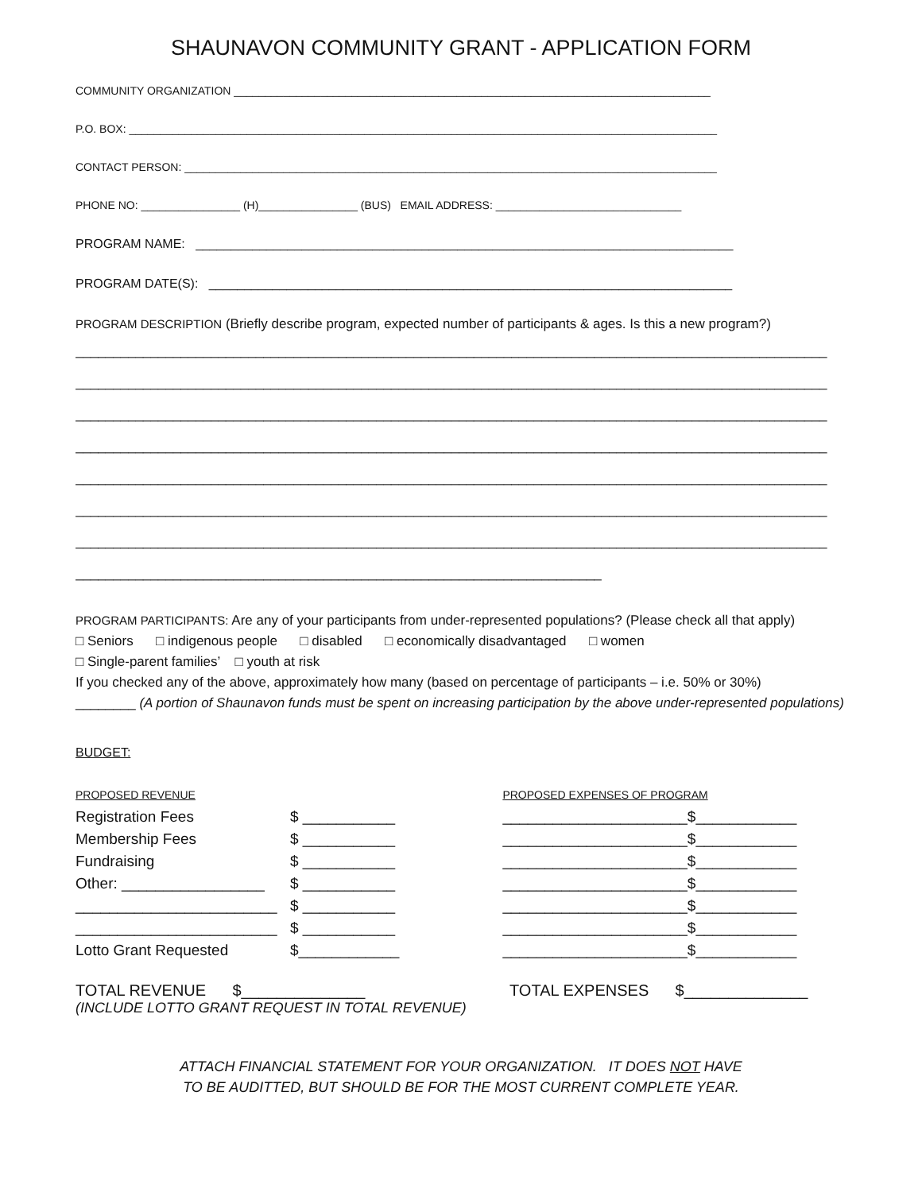SHAUNAVON COMMUNITY GRANT - APPLICATION FORM
COMMUNITY ORGANIZATION _____________________________________________________________________________
P.O. BOX: _______________________________________________________________________________________________
CONTACT PERSON: ______________________________________________________________________________________
PHONE NO: ________________ (H)________________ (BUS) EMAIL ADDRESS: ______________________________
PROGRAM NAME: ____________________________________________________________________________
PROGRAM DATE(S): __________________________________________________________________________
PROGRAM DESCRIPTION (Briefly describe program, expected number of participants & ages. Is this a new program?)
____________________________________________________________________________________________________
____________________________________________________________________________________________________
____________________________________________________________________________________________________
____________________________________________________________________________________________________
____________________________________________________________________________________________________
____________________________________________________________________________________________________
____________________________________________________________________________________________________
______________________________________________________________________
PROGRAM PARTICIPANTS: Are any of your participants from under-represented populations? (Please check all that apply)
□ Seniors □ indigenous people □ disabled □ economically disadvantaged □ women
□ Single-parent families’ □ youth at risk
If you checked any of the above, approximately how many (based on percentage of participants – i.e. 50% or 30%)
________ (A portion of Shaunavon funds must be spent on increasing participation by the above under-represented populations)
BUDGET:
| PROPOSED REVENUE | |
| Registration Fees | $ ___________ |
| Membership Fees | $ ___________ |
| Fundraising | $ ___________ |
| Other: _________________ | $ ___________ |
| ________________________ | $ ___________ |
| ________________________ | $ ___________ |
| Lotto Grant Requested | $____________ |
| PROPOSED EXPENSES OF PROGRAM | |
| ______________________ | $____________ |
| ______________________ | $____________ |
| ______________________ | $____________ |
| ______________________ | $____________ |
| ______________________ | $____________ |
| ______________________ | $____________ |
| ______________________ | $____________ |
TOTAL REVENUE $______________
(INCLUDE LOTTO GRANT REQUEST IN TOTAL REVENUE)
TOTAL EXPENSES $______________
ATTACH FINANCIAL STATEMENT FOR YOUR ORGANIZATION. IT DOES NOT HAVE
TO BE AUDITTED, BUT SHOULD BE FOR THE MOST CURRENT COMPLETE YEAR.